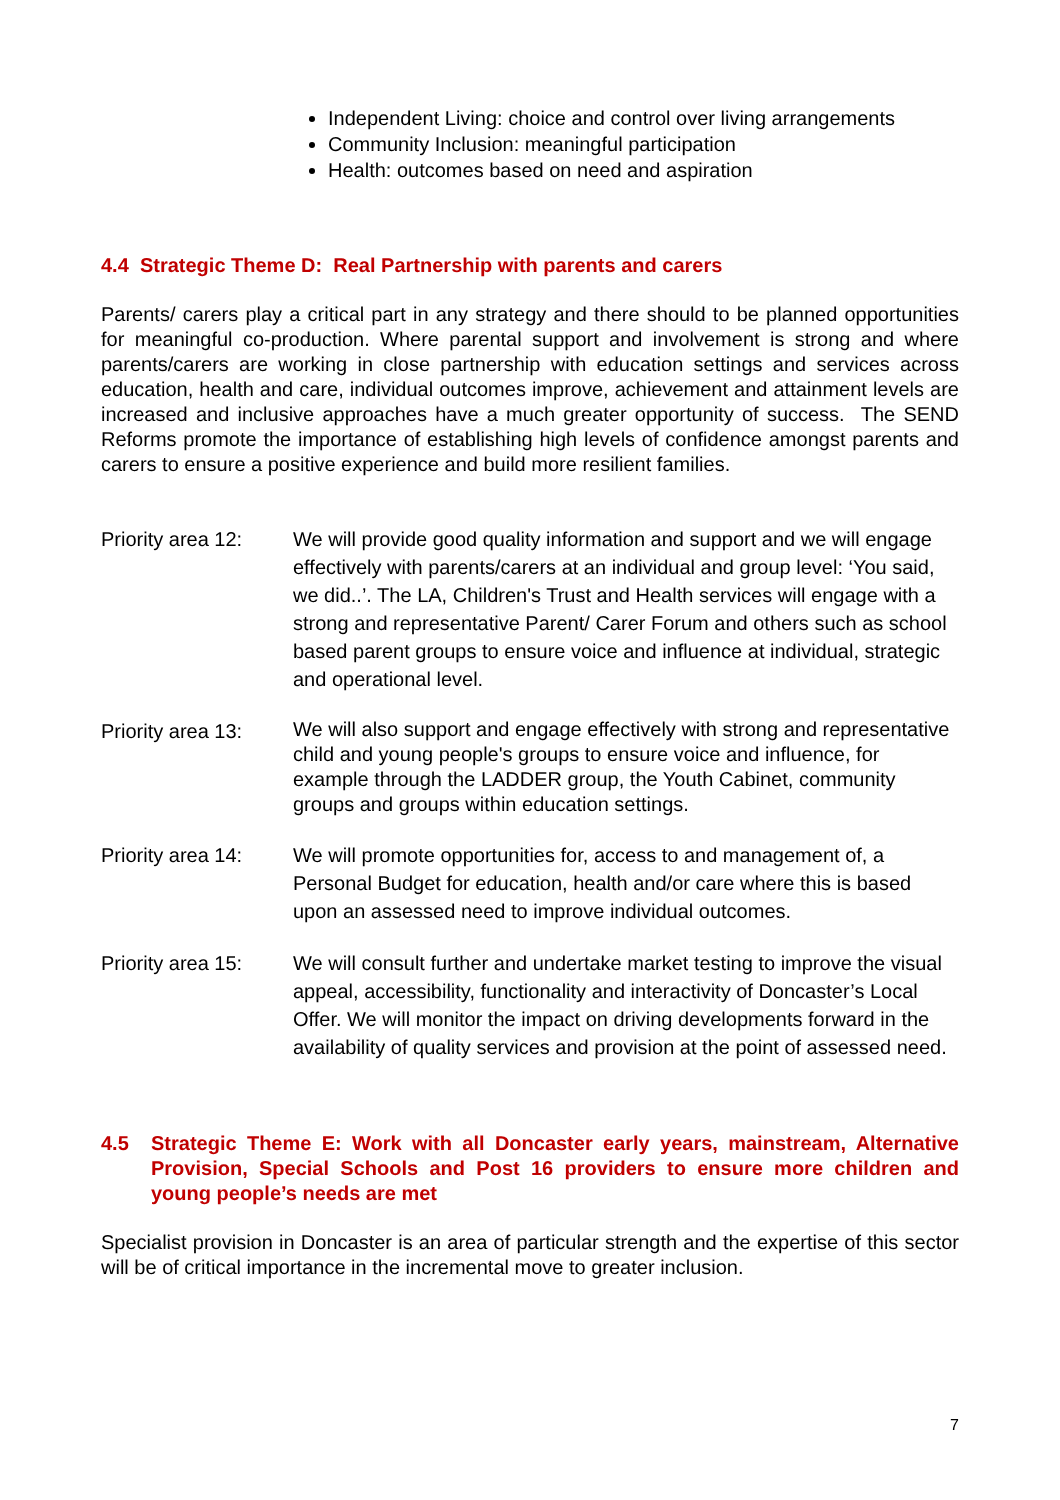Independent Living: choice and control over living arrangements
Community Inclusion: meaningful participation
Health: outcomes based on need and aspiration
4.4 Strategic Theme D: Real Partnership with parents and carers
Parents/ carers play a critical part in any strategy and there should to be planned opportunities for meaningful co-production. Where parental support and involvement is strong and where parents/carers are working in close partnership with education settings and services across education, health and care, individual outcomes improve, achievement and attainment levels are increased and inclusive approaches have a much greater opportunity of success. The SEND Reforms promote the importance of establishing high levels of confidence amongst parents and carers to ensure a positive experience and build more resilient families.
Priority area 12:
We will provide good quality information and support and we will engage effectively with parents/carers at an individual and group level: ‘You said, we did..’. The LA, Children's Trust and Health services will engage with a strong and representative Parent/ Carer Forum and others such as school based parent groups to ensure voice and influence at individual, strategic and operational level.
Priority area 13:
We will also support and engage effectively with strong and representative child and young people's groups to ensure voice and influence, for example through the LADDER group, the Youth Cabinet, community groups and groups within education settings.
Priority area 14:
We will promote opportunities for, access to and management of, a Personal Budget for education, health and/or care where this is based upon an assessed need to improve individual outcomes.
Priority area 15:
We will consult further and undertake market testing to improve the visual appeal, accessibility, functionality and interactivity of Doncaster’s Local Offer. We will monitor the impact on driving developments forward in the availability of quality services and provision at the point of assessed need.
4.5 Strategic Theme E: Work with all Doncaster early years, mainstream, Alternative Provision, Special Schools and Post 16 providers to ensure more children and young people’s needs are met
Specialist provision in Doncaster is an area of particular strength and the expertise of this sector will be of critical importance in the incremental move to greater inclusion.
7